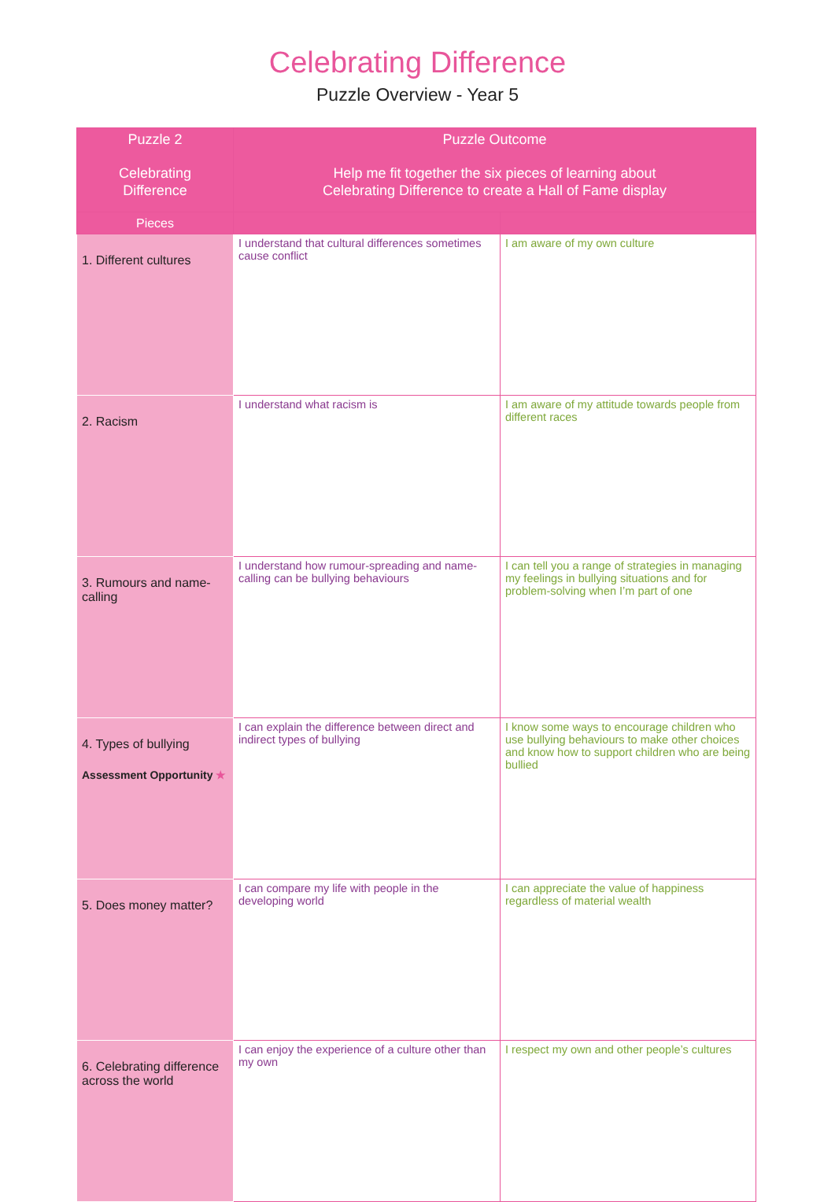Celebrating Difference
Puzzle Overview - Year 5
| Puzzle 2 Celebrating Difference | Puzzle Outcome Help me fit together the six pieces of learning about Celebrating Difference to create a Hall of Fame display | |
| --- | --- | --- |
| Pieces | | |
| 1. Different cultures | I understand that cultural differences sometimes cause conflict | I am aware of my own culture |
| 2. Racism | I understand what racism is | I am aware of my attitude towards people from different races |
| 3. Rumours and name-calling | I understand how rumour-spreading and name-calling can be bullying behaviours | I can tell you a range of strategies in managing my feelings in bullying situations and for problem-solving when I’m part of one |
| 4. Types of bullying Assessment Opportunity ★ | I can explain the difference between direct and indirect types of bullying | I know some ways to encourage children who use bullying behaviours to make other choices and know how to support children who are being bullied |
| 5. Does money matter? | I can compare my life with people in the developing world | I can appreciate the value of happiness regardless of material wealth |
| 6. Celebrating difference across the world | I can enjoy the experience of a culture other than my own | I respect my own and other people’s cultures |